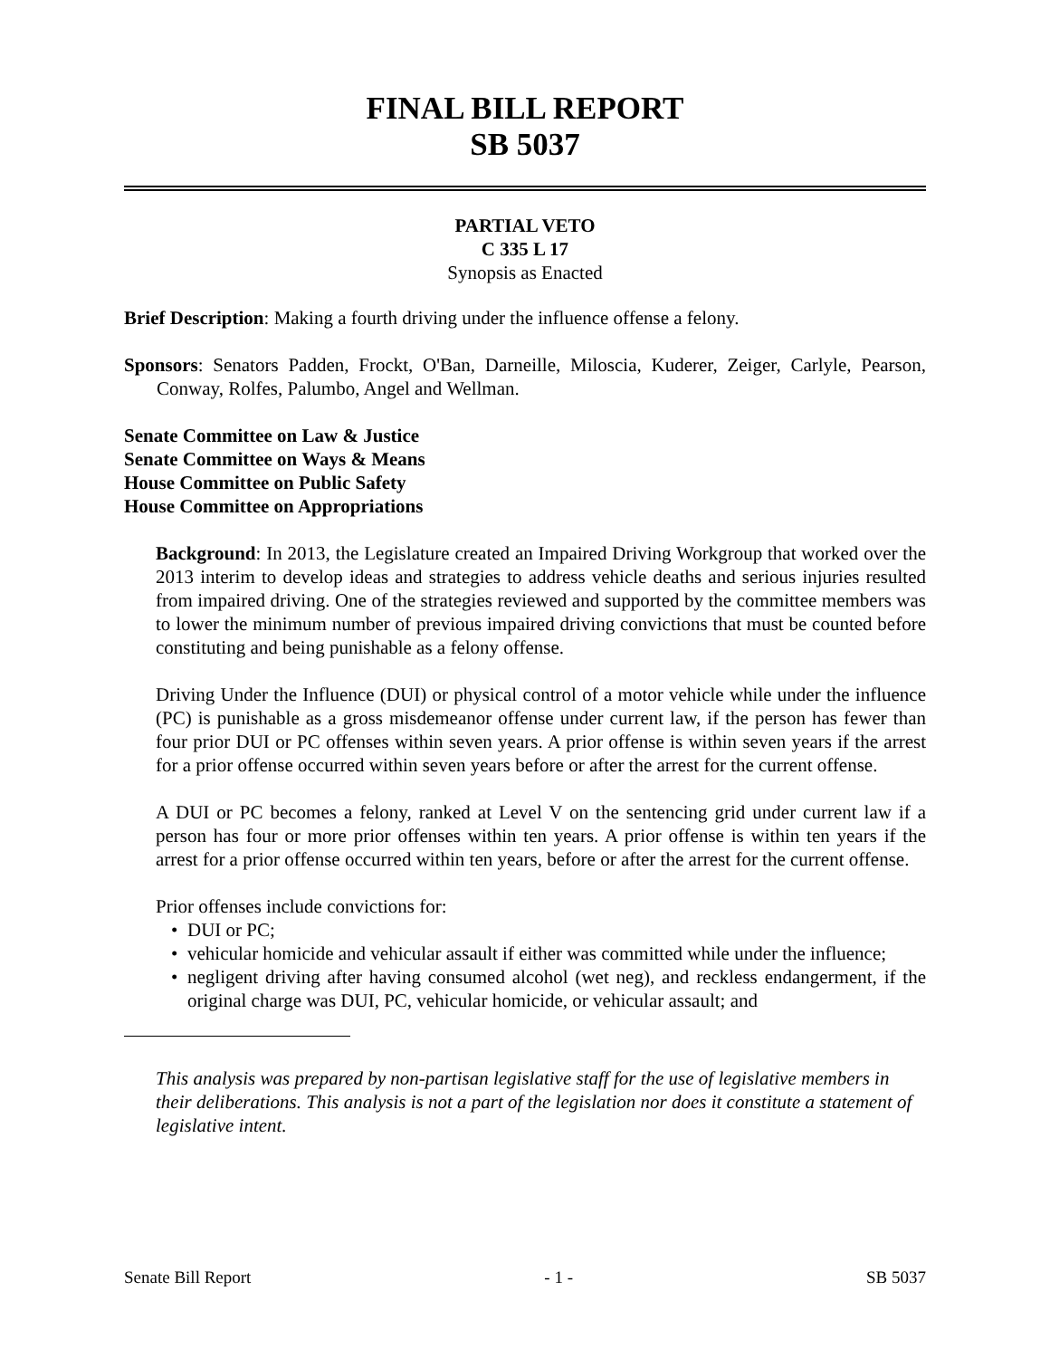FINAL BILL REPORT
SB 5037
PARTIAL VETO
C 335 L 17
Synopsis as Enacted
Brief Description: Making a fourth driving under the influence offense a felony.
Sponsors: Senators Padden, Frockt, O'Ban, Darneille, Miloscia, Kuderer, Zeiger, Carlyle, Pearson, Conway, Rolfes, Palumbo, Angel and Wellman.
Senate Committee on Law & Justice
Senate Committee on Ways & Means
House Committee on Public Safety
House Committee on Appropriations
Background: In 2013, the Legislature created an Impaired Driving Workgroup that worked over the 2013 interim to develop ideas and strategies to address vehicle deaths and serious injuries resulted from impaired driving. One of the strategies reviewed and supported by the committee members was to lower the minimum number of previous impaired driving convictions that must be counted before constituting and being punishable as a felony offense.
Driving Under the Influence (DUI) or physical control of a motor vehicle while under the influence (PC) is punishable as a gross misdemeanor offense under current law, if the person has fewer than four prior DUI or PC offenses within seven years. A prior offense is within seven years if the arrest for a prior offense occurred within seven years before or after the arrest for the current offense.
A DUI or PC becomes a felony, ranked at Level V on the sentencing grid under current law if a person has four or more prior offenses within ten years. A prior offense is within ten years if the arrest for a prior offense occurred within ten years, before or after the arrest for the current offense.
Prior offenses include convictions for:
• DUI or PC;
• vehicular homicide and vehicular assault if either was committed while under the influence;
• negligent driving after having consumed alcohol (wet neg), and reckless endangerment, if the original charge was DUI, PC, vehicular homicide, or vehicular assault; and
This analysis was prepared by non-partisan legislative staff for the use of legislative members in their deliberations. This analysis is not a part of the legislation nor does it constitute a statement of legislative intent.
Senate Bill Report - 1 - SB 5037